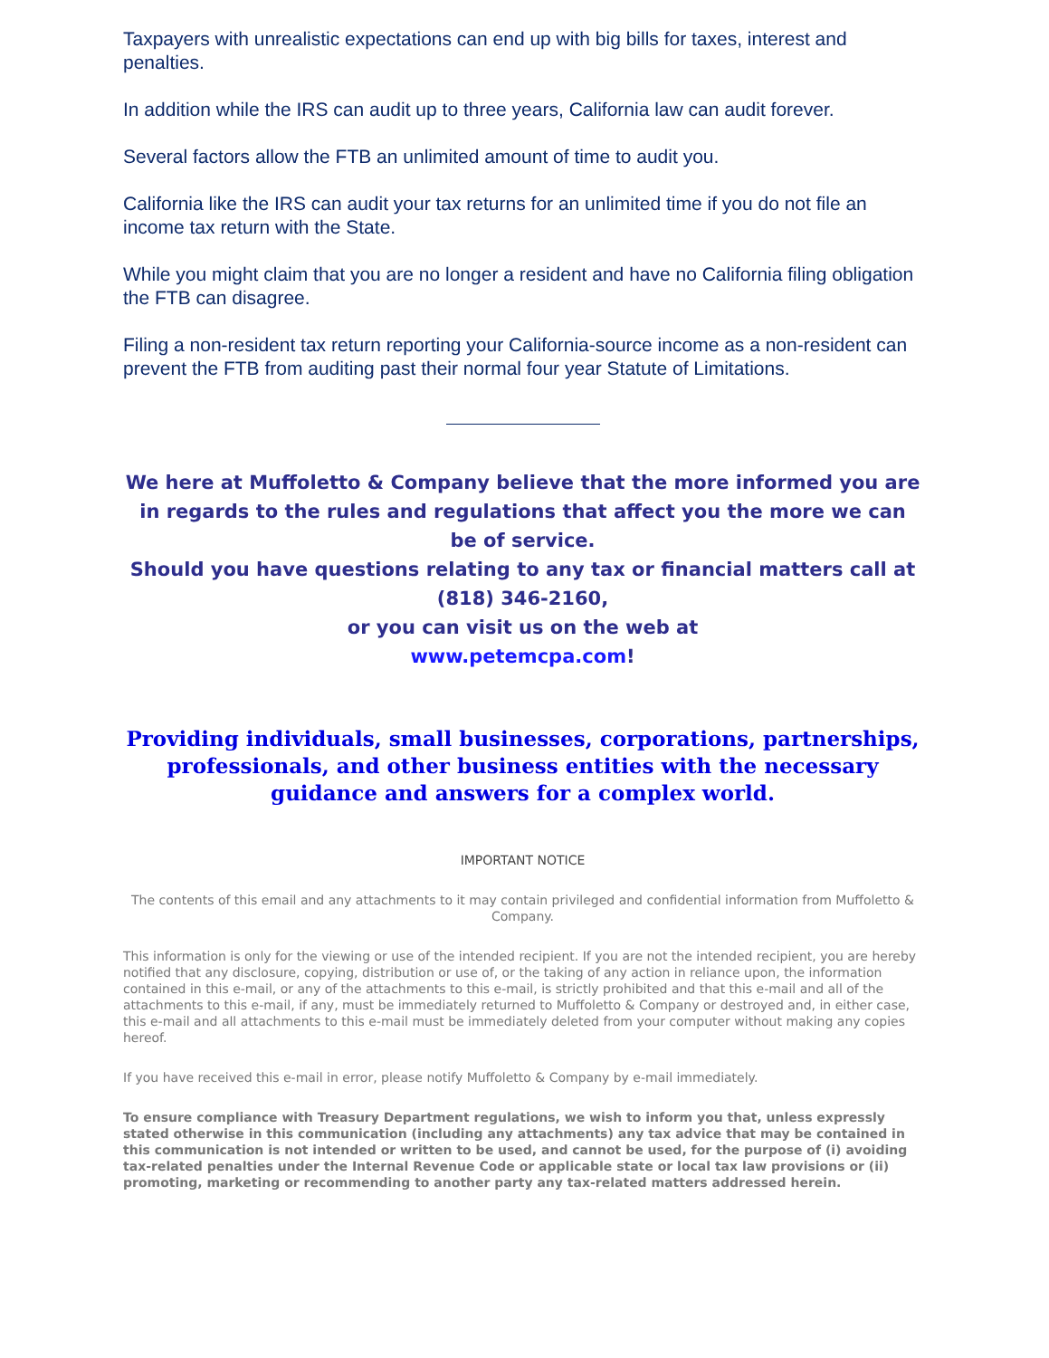Taxpayers with unrealistic expectations can end up with big bills for taxes, interest and penalties.
In addition while the IRS can audit up to three years, California law can audit forever.
Several factors allow the FTB an unlimited amount of time to audit you.
California like the IRS can audit your tax returns for an unlimited time if you do not file an income tax return with the State.
While you might claim that you are no longer a resident and have no California filing obligation the FTB can disagree.
Filing a non-resident tax return reporting your California-source income as a non-resident can prevent the FTB from auditing past their normal four year Statute of Limitations.
We here at Muffoletto & Company believe that the more informed you are in regards to the rules and regulations that affect you the more we can be of service.
Should you have questions relating to any tax or financial matters call at
(818) 346-2160,
or you can visit us on the web at
www.petemcpa.com!
Providing individuals, small businesses, corporations, partnerships, professionals, and other business entities with the necessary guidance and answers for a complex world.
IMPORTANT NOTICE
The contents of this email and any attachments to it may contain privileged and confidential information from Muffoletto & Company.
This information is only for the viewing or use of the intended recipient. If you are not the intended recipient, you are hereby notified that any disclosure, copying, distribution or use of, or the taking of any action in reliance upon, the information contained in this e-mail, or any of the attachments to this e-mail, is strictly prohibited and that this e-mail and all of the attachments to this e-mail, if any, must be immediately returned to Muffoletto & Company or destroyed and, in either case, this e-mail and all attachments to this e-mail must be immediately deleted from your computer without making any copies hereof.
If you have received this e-mail in error, please notify Muffoletto & Company by e-mail immediately.
To ensure compliance with Treasury Department regulations, we wish to inform you that, unless expressly stated otherwise in this communication (including any attachments) any tax advice that may be contained in this communication is not intended or written to be used, and cannot be used, for the purpose of (i) avoiding tax-related penalties under the Internal Revenue Code or applicable state or local tax law provisions or (ii) promoting, marketing or recommending to another party any tax-related matters addressed herein.